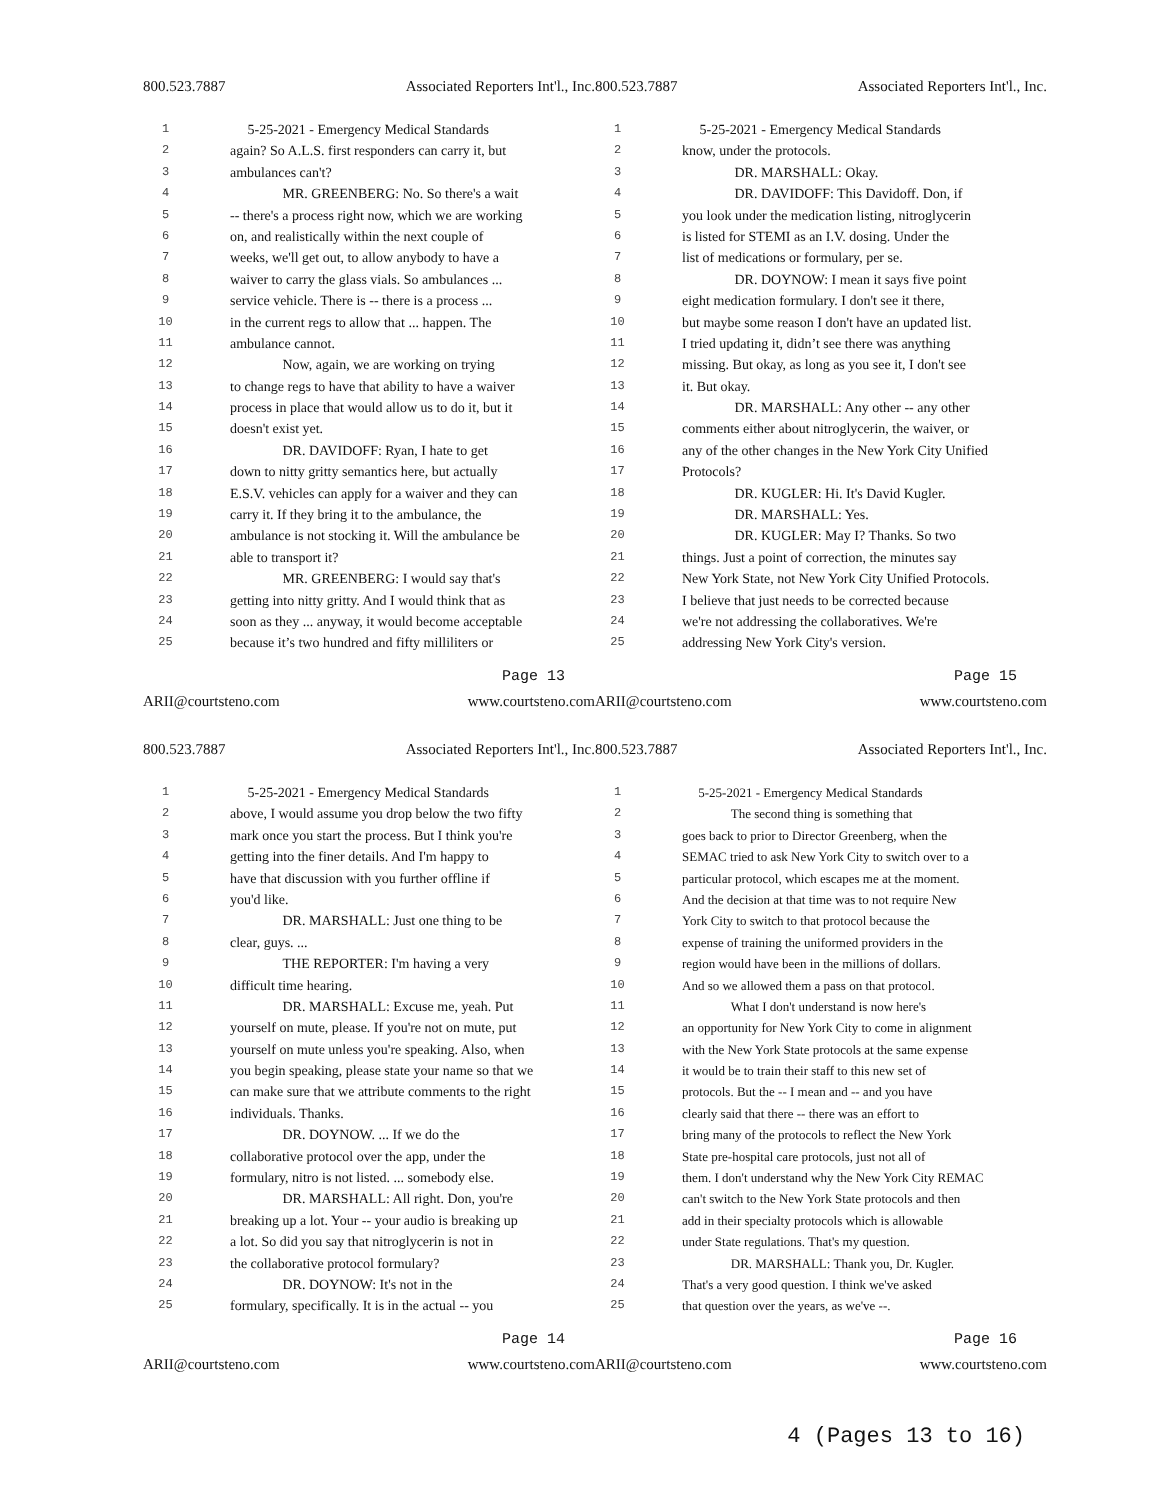800.523.7887 Associated Reporters Int'l., Inc.
1 5-25-2021 - Emergency Medical Standards
2 again? So A.L.S. first responders can carry it, but
3 ambulances can't?
4 MR. GREENBERG: No. So there's a wait
5 -- there's a process right now, which we are working
6 on, and realistically within the next couple of
7 weeks, we'll get out, to allow anybody to have a
8 waiver to carry the glass vials. So ambulances ...
9 service vehicle. There is -- there is a process ...
10 in the current regs to allow that ... happen. The
11 ambulance cannot.
12 Now, again, we are working on trying
13 to change regs to have that ability to have a waiver
14 process in place that would allow us to do it, but it
15 doesn't exist yet.
16 DR. DAVIDOFF: Ryan, I hate to get
17 down to nitty gritty semantics here, but actually
18 E.S.V. vehicles can apply for a waiver and they can
19 carry it. If they bring it to the ambulance, the
20 ambulance is not stocking it. Will the ambulance be
21 able to transport it?
22 MR. GREENBERG: I would say that's
23 getting into nitty gritty. And I would think that as
24 soon as they ... anyway, it would become acceptable
25 because it’s two hundred and fifty milliliters or
Page 13
ARII@courtsteno.com www.courtsteno.com
800.523.7887 Associated Reporters Int'l., Inc.
1 5-25-2021 - Emergency Medical Standards
2 know, under the protocols.
3 DR. MARSHALL: Okay.
4 DR. DAVIDOFF: This Davidoff. Don, if
5 you look under the medication listing, nitroglycerin
6 is listed for STEMI as an I.V. dosing. Under the
7 list of medications or formulary, per se.
8 DR. DOYNOW: I mean it says five point
9 eight medication formulary. I don't see it there,
10 but maybe some reason I don't have an updated list.
11 I tried updating it, didn’t see there was anything
12 missing. But okay, as long as you see it, I don't see
13 it. But okay.
14 DR. MARSHALL: Any other -- any other
15 comments either about nitroglycerin, the waiver, or
16 any of the other changes in the New York City Unified
17 Protocols?
18 DR. KUGLER: Hi. It's David Kugler.
19 DR. MARSHALL: Yes.
20 DR. KUGLER: May I? Thanks. So two
21 things. Just a point of correction, the minutes say
22 New York State, not New York City Unified Protocols.
23 I believe that just needs to be corrected because
24 we're not addressing the collaboratives. We're
25 addressing New York City's version.
Page 15
ARII@courtsteno.com www.courtsteno.com
800.523.7887 Associated Reporters Int'l., Inc.
1 5-25-2021 - Emergency Medical Standards
2 above, I would assume you drop below the two fifty
3 mark once you start the process. But I think you're
4 getting into the finer details. And I'm happy to
5 have that discussion with you further offline if
6 you'd like.
7 DR. MARSHALL: Just one thing to be
8 clear, guys. ...
9 THE REPORTER: I'm having a very
10 difficult time hearing.
11 DR. MARSHALL: Excuse me, yeah. Put
12 yourself on mute, please. If you're not on mute, put
13 yourself on mute unless you're speaking. Also, when
14 you begin speaking, please state your name so that we
15 can make sure that we attribute comments to the right
16 individuals. Thanks.
17 DR. DOYNOW. ... If we do the
18 collaborative protocol over the app, under the
19 formulary, nitro is not listed. ... somebody else.
20 DR. MARSHALL: All right. Don, you're
21 breaking up a lot. Your -- your audio is breaking up
22 a lot. So did you say that nitroglycerin is not in
23 the collaborative protocol formulary?
24 DR. DOYNOW: It's not in the
25 formulary, specifically. It is in the actual -- you
Page 14
ARII@courtsteno.com www.courtsteno.com
800.523.7887 Associated Reporters Int'l., Inc.
1 5-25-2021 - Emergency Medical Standards
2 The second thing is something that
3 goes back to prior to Director Greenberg, when the
4 SEMAC tried to ask New York City to switch over to a
5 particular protocol, which escapes me at the moment.
6 And the decision at that time was to not require New
7 York City to switch to that protocol because the
8 expense of training the uniformed providers in the
9 region would have been in the millions of dollars.
10 And so we allowed them a pass on that protocol.
11 What I don't understand is now here's
12 an opportunity for New York City to come in alignment
13 with the New York State protocols at the same expense
14 it would be to train their staff to this new set of
15 protocols. But the -- I mean and -- and you have
16 clearly said that there -- there was an effort to
17 bring many of the protocols to reflect the New York
18 State pre-hospital care protocols, just not all of
19 them. I don't understand why the New York City REMAC
20 can't switch to the New York State protocols and then
21 add in their specialty protocols which is allowable
22 under State regulations. That's my question.
23 DR. MARSHALL: Thank you, Dr. Kugler.
24 That's a very good question. I think we've asked
25 that question over the years, as we've --.
Page 16
ARII@courtsteno.com www.courtsteno.com
4 (Pages 13 to 16)